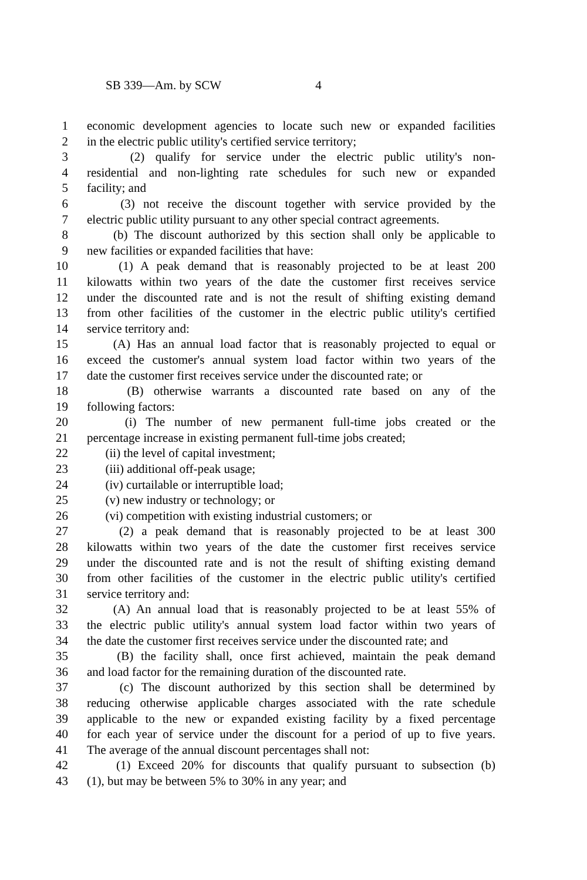SB 339—Am. by SCW 4
1 economic development agencies to locate such new or expanded facilities
2 in the electric public utility's certified service territory;
3 (2) qualify for service under the electric public utility's non-
4 residential and non-lighting rate schedules for such new or expanded
5 facility; and
6 (3) not receive the discount together with service provided by the
7 electric public utility pursuant to any other special contract agreements.
8 (b) The discount authorized by this section shall only be applicable to
9 new facilities or expanded facilities that have:
10 (1) A peak demand that is reasonably projected to be at least 200
11 kilowatts within two years of the date the customer first receives service
12 under the discounted rate and is not the result of shifting existing demand
13 from other facilities of the customer in the electric public utility's certified
14 service territory and:
15 (A) Has an annual load factor that is reasonably projected to equal or
16 exceed the customer's annual system load factor within two years of the
17 date the customer first receives service under the discounted rate; or
18 (B) otherwise warrants a discounted rate based on any of the
19 following factors:
20 (i) The number of new permanent full-time jobs created or the
21 percentage increase in existing permanent full-time jobs created;
22 (ii) the level of capital investment;
23 (iii) additional off-peak usage;
24 (iv) curtailable or interruptible load;
25 (v) new industry or technology; or
26 (vi) competition with existing industrial customers; or
27 (2) a peak demand that is reasonably projected to be at least 300
28 kilowatts within two years of the date the customer first receives service
29 under the discounted rate and is not the result of shifting existing demand
30 from other facilities of the customer in the electric public utility's certified
31 service territory and:
32 (A) An annual load that is reasonably projected to be at least 55% of
33 the electric public utility's annual system load factor within two years of
34 the date the customer first receives service under the discounted rate; and
35 (B) the facility shall, once first achieved, maintain the peak demand
36 and load factor for the remaining duration of the discounted rate.
37 (c) The discount authorized by this section shall be determined by
38 reducing otherwise applicable charges associated with the rate schedule
39 applicable to the new or expanded existing facility by a fixed percentage
40 for each year of service under the discount for a period of up to five years.
41 The average of the annual discount percentages shall not:
42 (1) Exceed 20% for discounts that qualify pursuant to subsection (b)
43 (1), but may be between 5% to 30% in any year; and